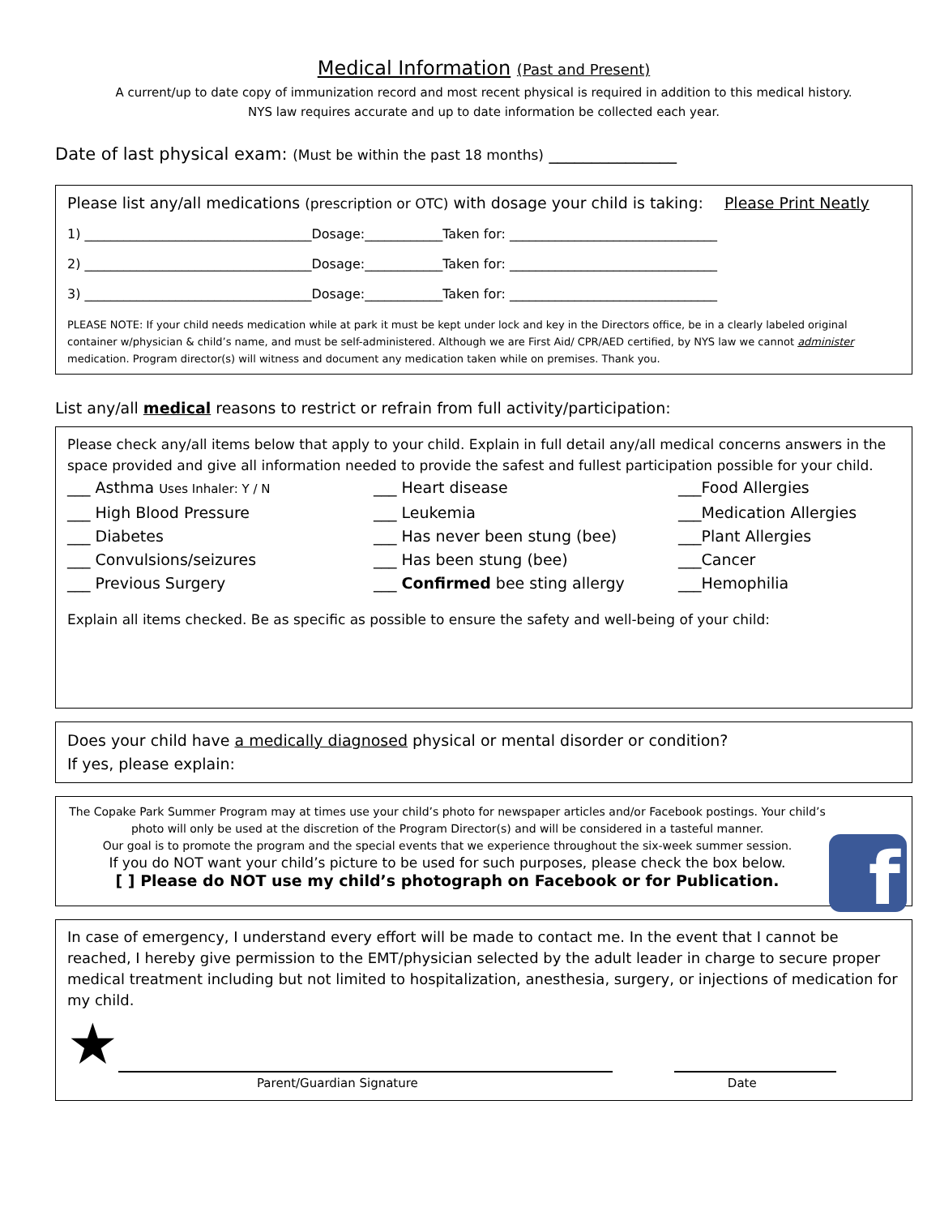Medical Information (Past and Present)
A current/up to date copy of immunization record and most recent physical is required in addition to this medical history.
NYS law requires accurate and up to date information be collected each year.
Date of last physical exam: (Must be within the past 18 months) _______________
Please list any/all medications (prescription or OTC) with dosage your child is taking: Please Print Neatly
1) ___________________________________Dosage:____________Taken for: ________________________________
2) ___________________________________Dosage:____________Taken for: ________________________________
3) ___________________________________Dosage:____________Taken for: ________________________________
PLEASE NOTE: If your child needs medication while at park it must be kept under lock and key in the Directors office, be in a clearly labeled original container w/physician & child’s name, and must be self-administered. Although we are First Aid/ CPR/AED certified, by NYS law we cannot administer medication. Program director(s) will witness and document any medication taken while on premises. Thank you.
List any/all medical reasons to restrict or refrain from full activity/participation:
Please check any/all items below that apply to your child. Explain in full detail any/all medical concerns answers in the space provided and give all information needed to provide the safest and fullest participation possible for your child.
___ Asthma Uses Inhaler: Y / N
___ Heart disease
___Food Allergies
___ High Blood Pressure
___ Leukemia
___Medication Allergies
___ Diabetes
___ Has never been stung (bee)
___Plant Allergies
___ Convulsions/seizures
___ Has been stung (bee)
___Cancer
___ Previous Surgery
___ Confirmed bee sting allergy
___Hemophilia
Explain all items checked. Be as specific as possible to ensure the safety and well-being of your child:
Does your child have a medically diagnosed physical or mental disorder or condition?
If yes, please explain:
The Copake Park Summer Program may at times use your child’s photo for newspaper articles and/or Facebook postings. Your child’s photo will only be used at the discretion of the Program Director(s) and will be considered in a tasteful manner.
Our goal is to promote the program and the special events that we experience throughout the six-week summer session.
If you do NOT want your child’s picture to be used for such purposes, please check the box below.
[ ] Please do NOT use my child’s photograph on Facebook or for Publication.
f
In case of emergency, I understand every effort will be made to contact me. In the event that I cannot be reached, I hereby give permission to the EMT/physician selected by the adult leader in charge to secure proper medical treatment including but not limited to hospitalization, anesthesia, surgery, or injections of medication for my child.
★
Parent/Guardian Signature Date